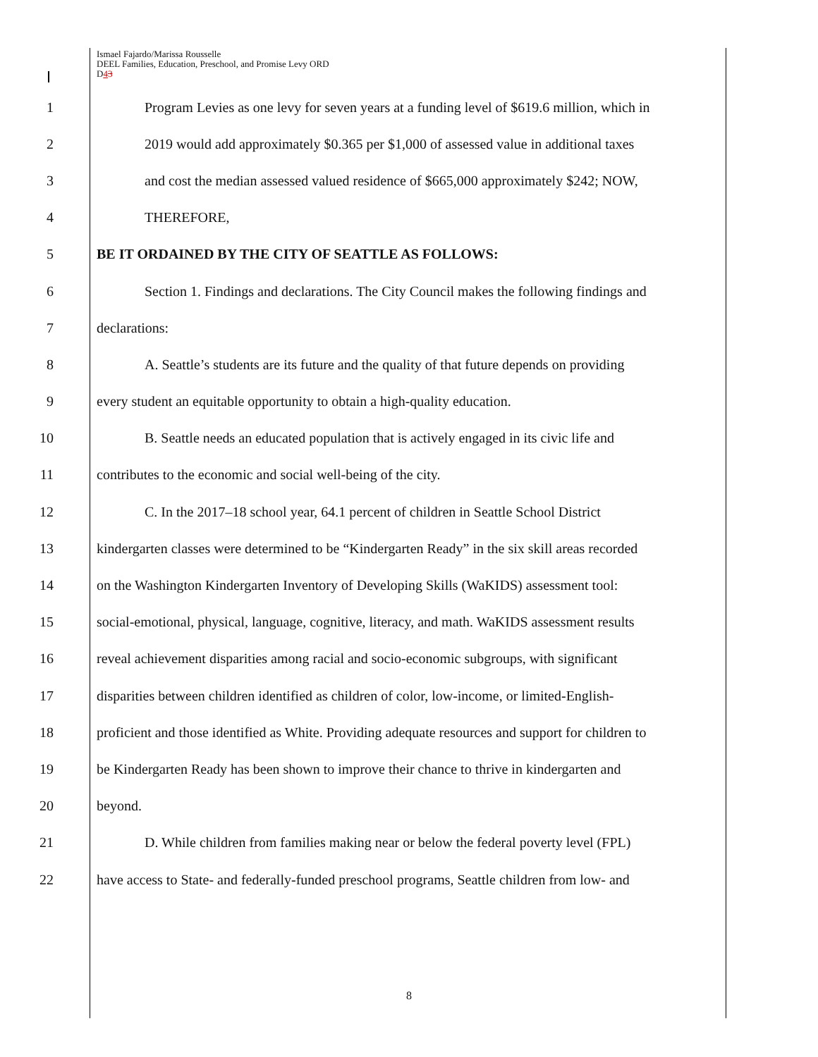Ismael Fajardo/Marissa Rousselle
DEEL Families, Education, Preschool, and Promise Levy ORD
D43
1 Program Levies as one levy for seven years at a funding level of $619.6 million, which in
2 2019 would add approximately $0.365 per $1,000 of assessed value in additional taxes
3 and cost the median assessed valued residence of $665,000 approximately $242; NOW,
4 THEREFORE,
5 BE IT ORDAINED BY THE CITY OF SEATTLE AS FOLLOWS:
6 Section 1. Findings and declarations. The City Council makes the following findings and
7 declarations:
8 A. Seattle’s students are its future and the quality of that future depends on providing
9 every student an equitable opportunity to obtain a high-quality education.
10 B. Seattle needs an educated population that is actively engaged in its civic life and
11 contributes to the economic and social well-being of the city.
12 C. In the 2017–18 school year, 64.1 percent of children in Seattle School District
13 kindergarten classes were determined to be “Kindergarten Ready” in the six skill areas recorded
14 on the Washington Kindergarten Inventory of Developing Skills (WaKIDS) assessment tool:
15 social-emotional, physical, language, cognitive, literacy, and math. WaKIDS assessment results
16 reveal achievement disparities among racial and socio-economic subgroups, with significant
17 disparities between children identified as children of color, low-income, or limited-English-
18 proficient and those identified as White. Providing adequate resources and support for children to
19 be Kindergarten Ready has been shown to improve their chance to thrive in kindergarten and
20 beyond.
21 D. While children from families making near or below the federal poverty level (FPL)
22 have access to State- and federally-funded preschool programs, Seattle children from low- and
8